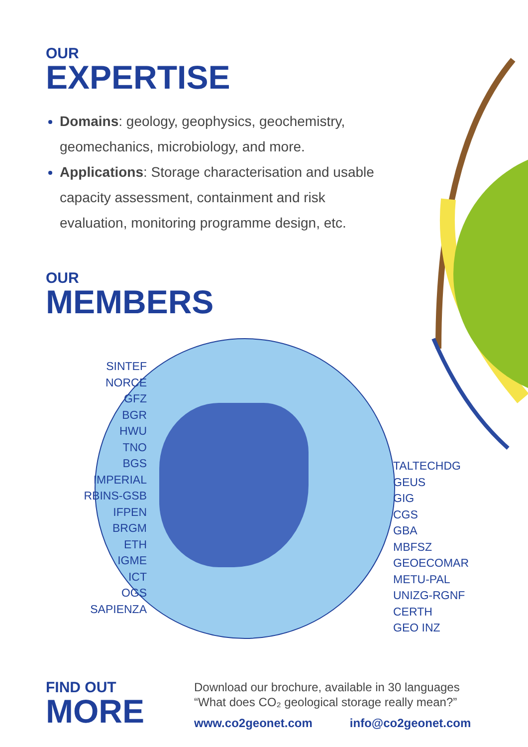OUR
EXPERTISE
Domains: geology, geophysics, geochemistry, geomechanics, microbiology, and more.
Applications: Storage characterisation and usable capacity assessment, containment and risk evaluation, monitoring programme design, etc.
OUR
MEMBERS
SINTEF
NORCE
GFZ
BGR
HWU
TNO
BGS
IMPERIAL
RBINS-GSB
IFPEN
BRGM
ETH
IGME
ICT
OGS
SAPIENZA
TALTECHDG
GEUS
GIG
CGS
GBA
MBFSZ
GEOECOMAR
METU-PAL
UNIZG-RGNF
CERTH
GEO INZ
FIND OUT
MORE
Download our brochure, available in 30 languages
“What does CO₂ geological storage really mean?”
www.co2geonet.com info@co2geonet.com